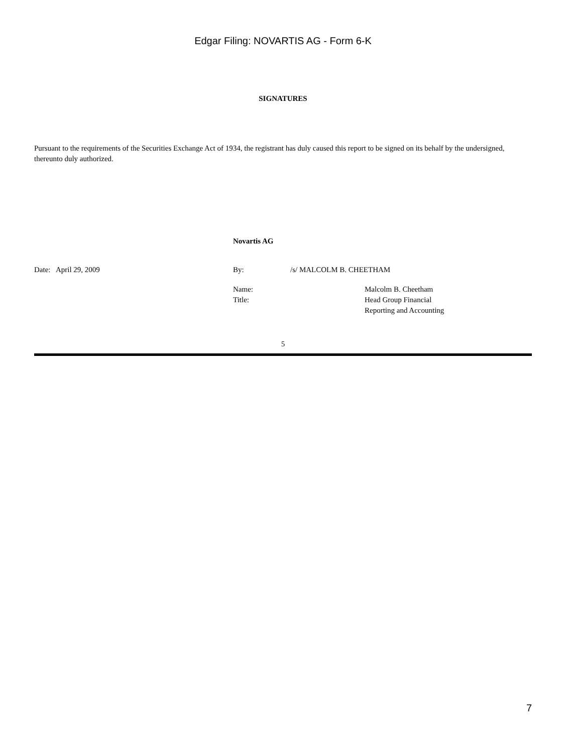Edgar Filing: NOVARTIS AG - Form 6-K
SIGNATURES
Pursuant to the requirements of the Securities Exchange Act of 1934, the registrant has duly caused this report to be signed on its behalf by the undersigned, thereunto duly authorized.
Novartis AG
Date: April 29, 2009 By: /s/ MALCOLM B. CHEETHAM
Name:
Title:
Malcolm B. Cheetham
Head Group Financial
Reporting and Accounting
5
7